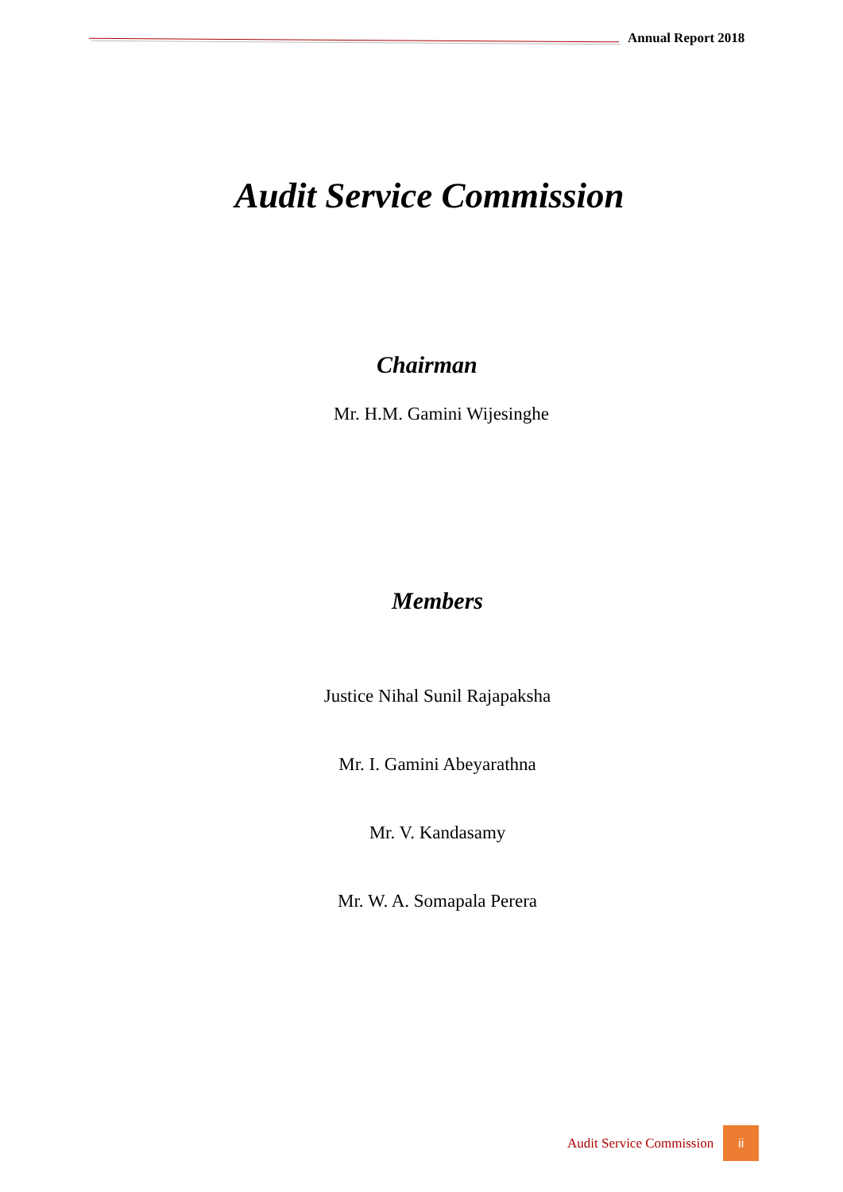Annual Report 2018
Audit Service Commission
Chairman
Mr. H.M. Gamini Wijesinghe
Members
Justice Nihal Sunil Rajapaksha
Mr. I. Gamini Abeyarathna
Mr. V. Kandasamy
Mr. W. A. Somapala Perera
Audit Service Commission ii